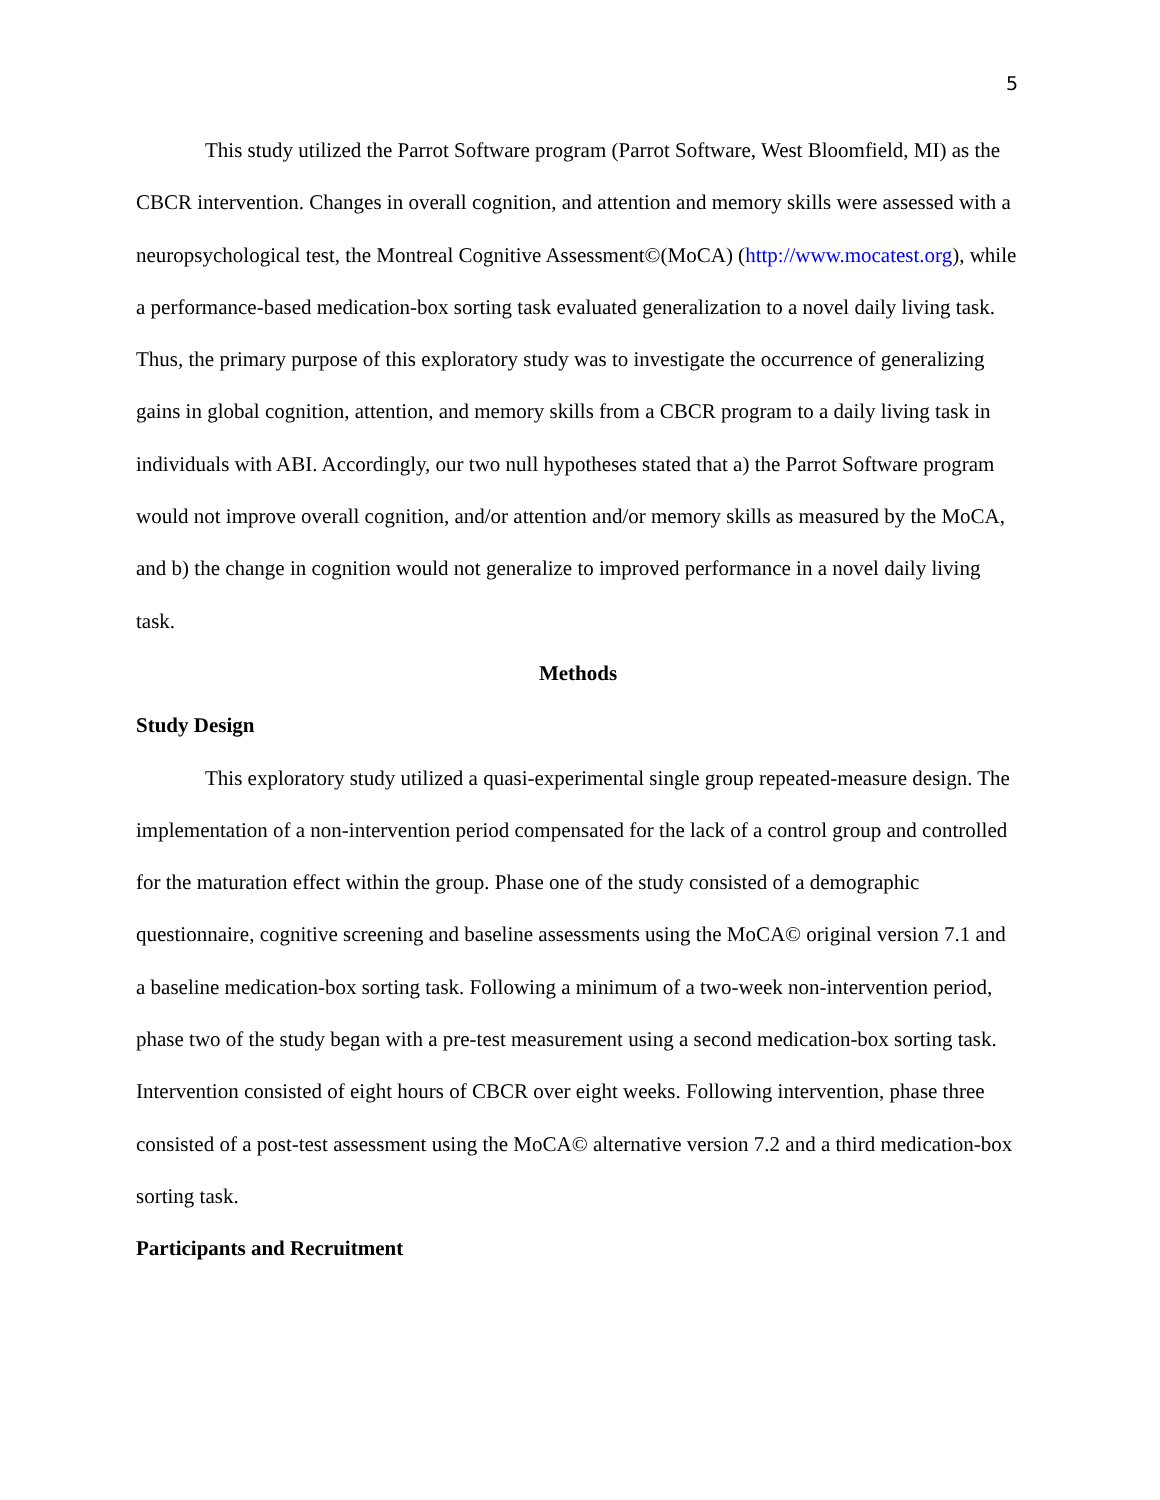5
This study utilized the Parrot Software program (Parrot Software, West Bloomfield, MI) as the CBCR intervention. Changes in overall cognition, and attention and memory skills were assessed with a neuropsychological test, the Montreal Cognitive Assessment©(MoCA) (http://www.mocatest.org), while a performance-based medication-box sorting task evaluated generalization to a novel daily living task. Thus, the primary purpose of this exploratory study was to investigate the occurrence of generalizing gains in global cognition, attention, and memory skills from a CBCR program to a daily living task in individuals with ABI. Accordingly, our two null hypotheses stated that a) the Parrot Software program would not improve overall cognition, and/or attention and/or memory skills as measured by the MoCA, and b) the change in cognition would not generalize to improved performance in a novel daily living task.
Methods
Study Design
This exploratory study utilized a quasi-experimental single group repeated-measure design. The implementation of a non-intervention period compensated for the lack of a control group and controlled for the maturation effect within the group. Phase one of the study consisted of a demographic questionnaire, cognitive screening and baseline assessments using the MoCA© original version 7.1 and a baseline medication-box sorting task. Following a minimum of a two-week non-intervention period, phase two of the study began with a pre-test measurement using a second medication-box sorting task. Intervention consisted of eight hours of CBCR over eight weeks. Following intervention, phase three consisted of a post-test assessment using the MoCA© alternative version 7.2 and a third medication-box sorting task.
Participants and Recruitment